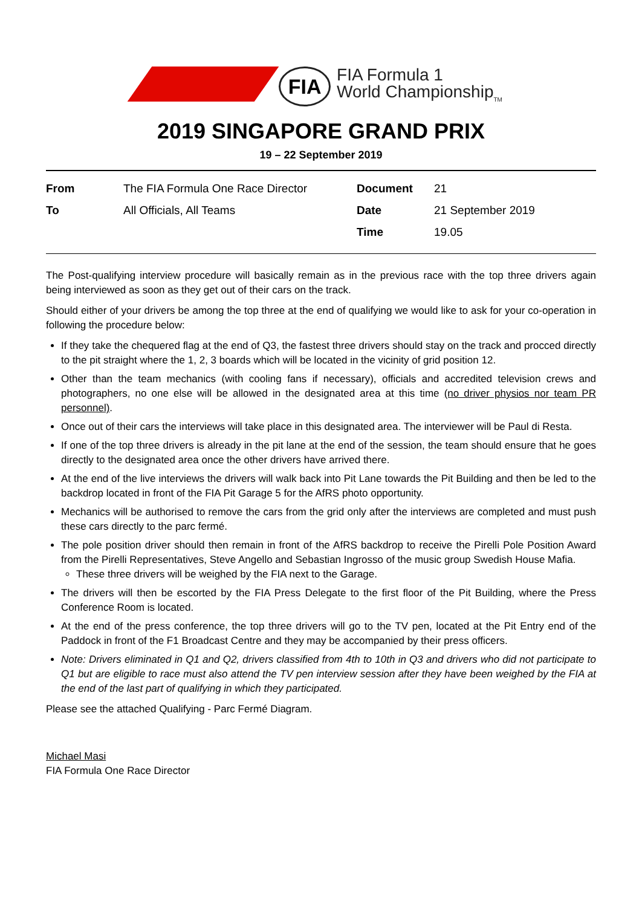FIA
FIA Formula 1
World Championship<sub>TM</sub>
2019 SINGAPORE GRAND PRIX
19 – 22 September 2019
| From | The FIA Formula One Race Director | Document | 21 |
| To | All Officials, All Teams | Date | 21 September 2019 |
| | | Time | 19.05 |
The Post-qualifying interview procedure will basically remain as in the previous race with the top three drivers again being interviewed as soon as they get out of their cars on the track.
Should either of your drivers be among the top three at the end of qualifying we would like to ask for your co-operation in following the procedure below:
If they take the chequered flag at the end of Q3, the fastest three drivers should stay on the track and procced directly to the pit straight where the 1, 2, 3 boards which will be located in the vicinity of grid position 12.
Other than the team mechanics (with cooling fans if necessary), officials and accredited television crews and photographers, no one else will be allowed in the designated area at this time (no driver physios nor team PR personnel).
Once out of their cars the interviews will take place in this designated area. The interviewer will be Paul di Resta.
If one of the top three drivers is already in the pit lane at the end of the session, the team should ensure that he goes directly to the designated area once the other drivers have arrived there.
At the end of the live interviews the drivers will walk back into Pit Lane towards the Pit Building and then be led to the backdrop located in front of the FIA Pit Garage 5 for the AfRS photo opportunity.
Mechanics will be authorised to remove the cars from the grid only after the interviews are completed and must push these cars directly to the parc fermé.
The pole position driver should then remain in front of the AfRS backdrop to receive the Pirelli Pole Position Award from the Pirelli Representatives, Steve Angello and Sebastian Ingrosso of the music group Swedish House Mafia.
These three drivers will be weighed by the FIA next to the Garage.
The drivers will then be escorted by the FIA Press Delegate to the first floor of the Pit Building, where the Press Conference Room is located.
At the end of the press conference, the top three drivers will go to the TV pen, located at the Pit Entry end of the Paddock in front of the F1 Broadcast Centre and they may be accompanied by their press officers.
Note: Drivers eliminated in Q1 and Q2, drivers classified from 4th to 10th in Q3 and drivers who did not participate to Q1 but are eligible to race must also attend the TV pen interview session after they have been weighed by the FIA at the end of the last part of qualifying in which they participated.
Please see the attached Qualifying - Parc Fermé Diagram.
Michael Masi
FIA Formula One Race Director